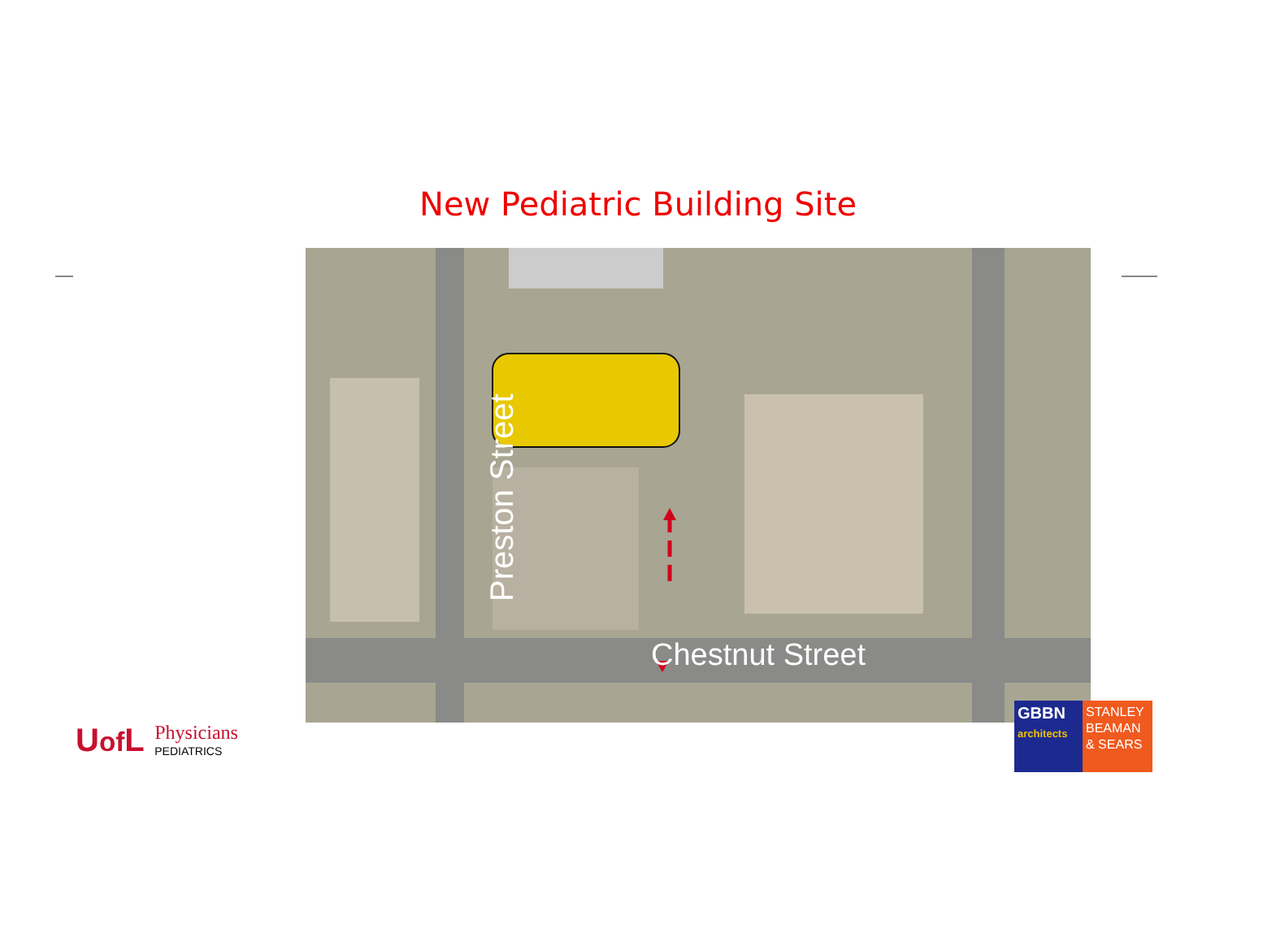New Pediatric Building Site
Preston Street
Chestnut Street
Uof L Physicians
PEDIATRICS
GBBN
architects
STANLEY
BEAMAN
& SEARS